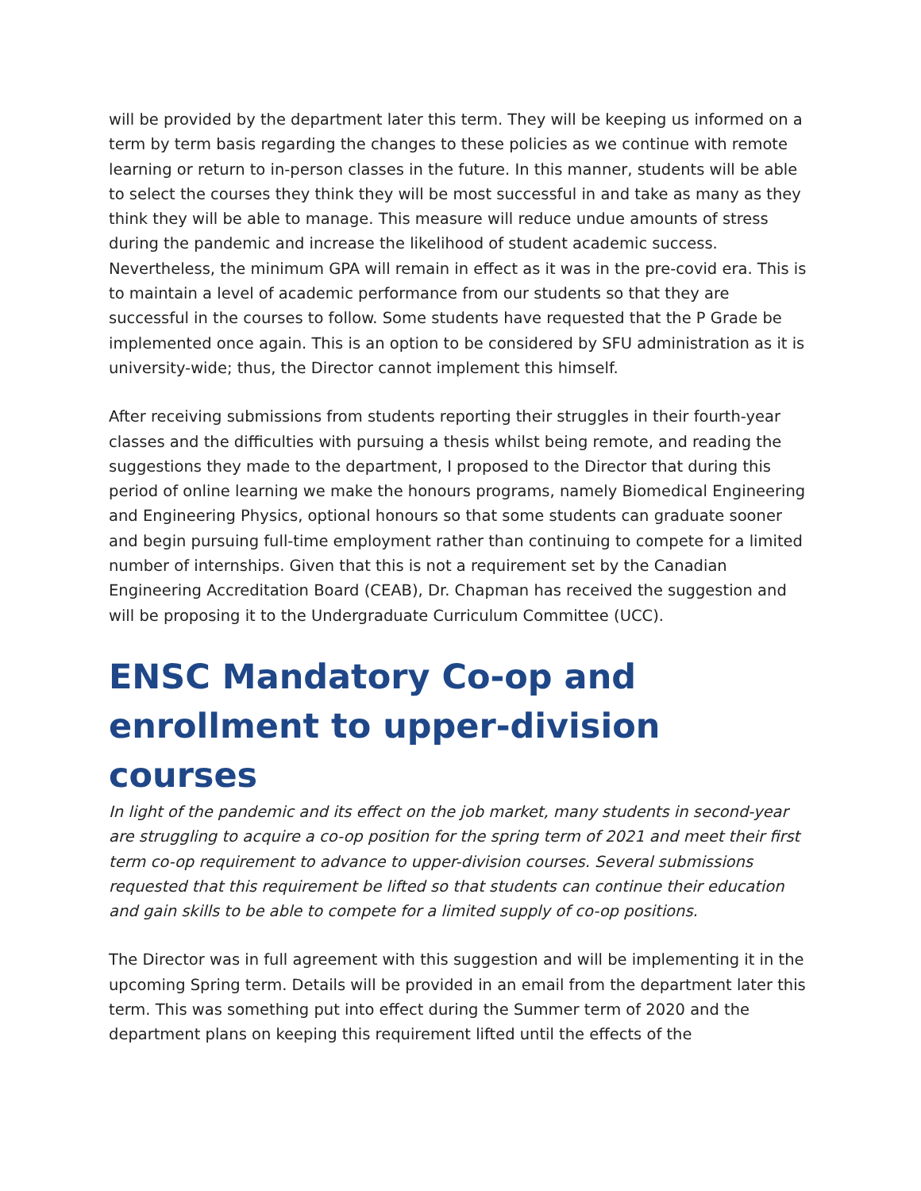will be provided by the department later this term. They will be keeping us informed on a term by term basis regarding the changes to these policies as we continue with remote learning or return to in-person classes in the future. In this manner, students will be able to select the courses they think they will be most successful in and take as many as they think they will be able to manage. This measure will reduce undue amounts of stress during the pandemic and increase the likelihood of student academic success. Nevertheless, the minimum GPA will remain in effect as it was in the pre-covid era. This is to maintain a level of academic performance from our students so that they are successful in the courses to follow. Some students have requested that the P Grade be implemented once again. This is an option to be considered by SFU administration as it is university-wide; thus, the Director cannot implement this himself.
After receiving submissions from students reporting their struggles in their fourth-year classes and the difficulties with pursuing a thesis whilst being remote, and reading the suggestions they made to the department, I proposed to the Director that during this period of online learning we make the honours programs, namely Biomedical Engineering and Engineering Physics, optional honours so that some students can graduate sooner and begin pursuing full-time employment rather than continuing to compete for a limited number of internships. Given that this is not a requirement set by the Canadian Engineering Accreditation Board (CEAB), Dr. Chapman has received the suggestion and will be proposing it to the Undergraduate Curriculum Committee (UCC).
ENSC Mandatory Co-op and enrollment to upper-division courses
In light of the pandemic and its effect on the job market, many students in second-year are struggling to acquire a co-op position for the spring term of 2021 and meet their first term co-op requirement to advance to upper-division courses. Several submissions requested that this requirement be lifted so that students can continue their education and gain skills to be able to compete for a limited supply of co-op positions.
The Director was in full agreement with this suggestion and will be implementing it in the upcoming Spring term. Details will be provided in an email from the department later this term. This was something put into effect during the Summer term of 2020 and the department plans on keeping this requirement lifted until the effects of the